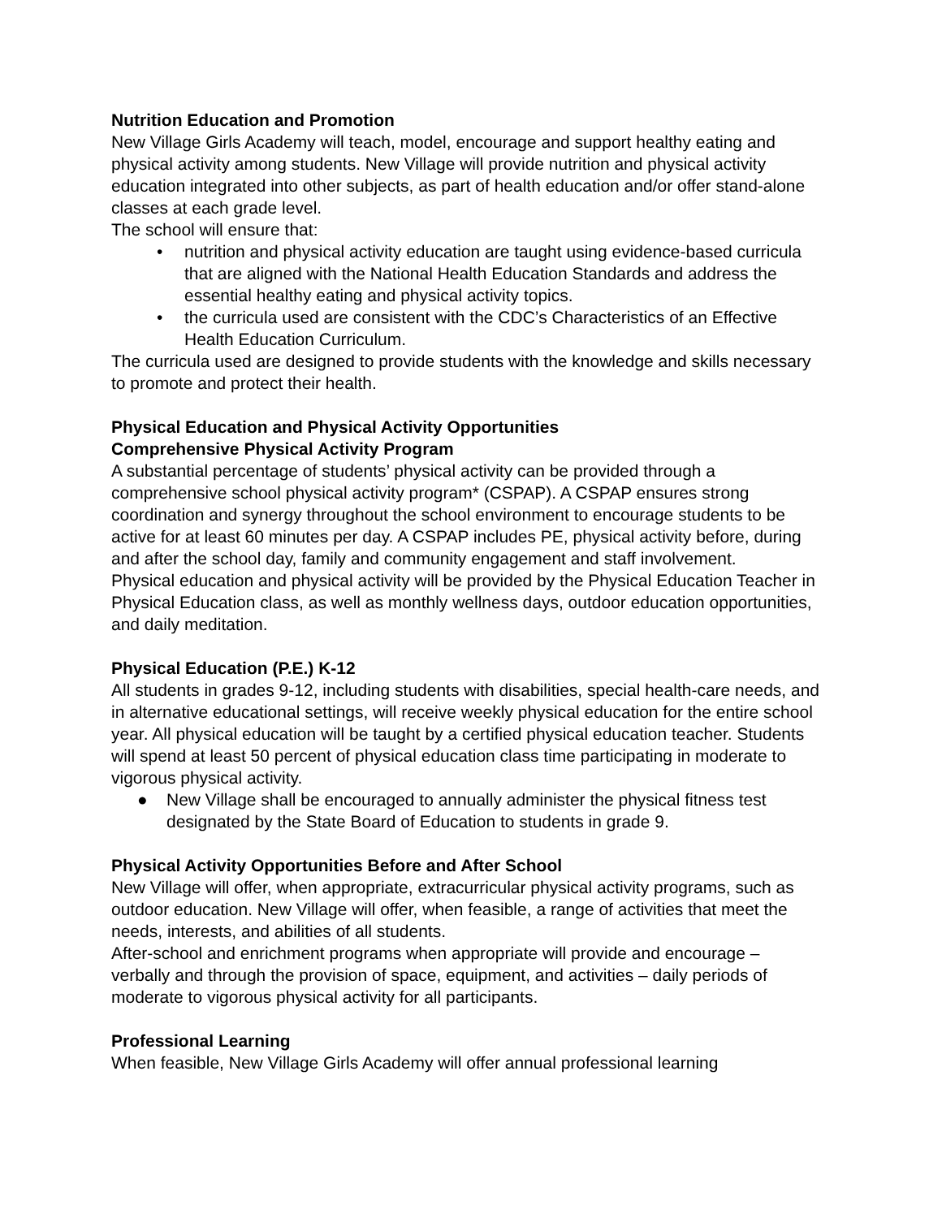Nutrition Education and Promotion
New Village Girls Academy will teach, model, encourage and support healthy eating and physical activity among students. New Village will provide nutrition and physical activity education integrated into other subjects, as part of health education and/or offer stand-alone classes at each grade level.
The school will ensure that:
• nutrition and physical activity education are taught using evidence-based curricula that are aligned with the National Health Education Standards and address the essential healthy eating and physical activity topics.
• the curricula used are consistent with the CDC’s Characteristics of an Effective Health Education Curriculum.
The curricula used are designed to provide students with the knowledge and skills necessary to promote and protect their health.
Physical Education and Physical Activity Opportunities
Comprehensive Physical Activity Program
A substantial percentage of students’ physical activity can be provided through a comprehensive school physical activity program* (CSPAP). A CSPAP ensures strong coordination and synergy throughout the school environment to encourage students to be active for at least 60 minutes per day. A CSPAP includes PE, physical activity before, during and after the school day, family and community engagement and staff involvement.
Physical education and physical activity will be provided by the Physical Education Teacher in Physical Education class, as well as monthly wellness days, outdoor education opportunities, and daily meditation.
Physical Education (P.E.) K-12
All students in grades 9-12, including students with disabilities, special health-care needs, and in alternative educational settings, will receive weekly physical education for the entire school year. All physical education will be taught by a certified physical education teacher. Students will spend at least 50 percent of physical education class time participating in moderate to vigorous physical activity.
● New Village shall be encouraged to annually administer the physical fitness test designated by the State Board of Education to students in grade 9.
Physical Activity Opportunities Before and After School
New Village will offer, when appropriate, extracurricular physical activity programs, such as outdoor education. New Village will offer, when feasible, a range of activities that meet the needs, interests, and abilities of all students.
After-school and enrichment programs when appropriate will provide and encourage – verbally and through the provision of space, equipment, and activities – daily periods of moderate to vigorous physical activity for all participants.
Professional Learning
When feasible, New Village Girls Academy will offer annual professional learning